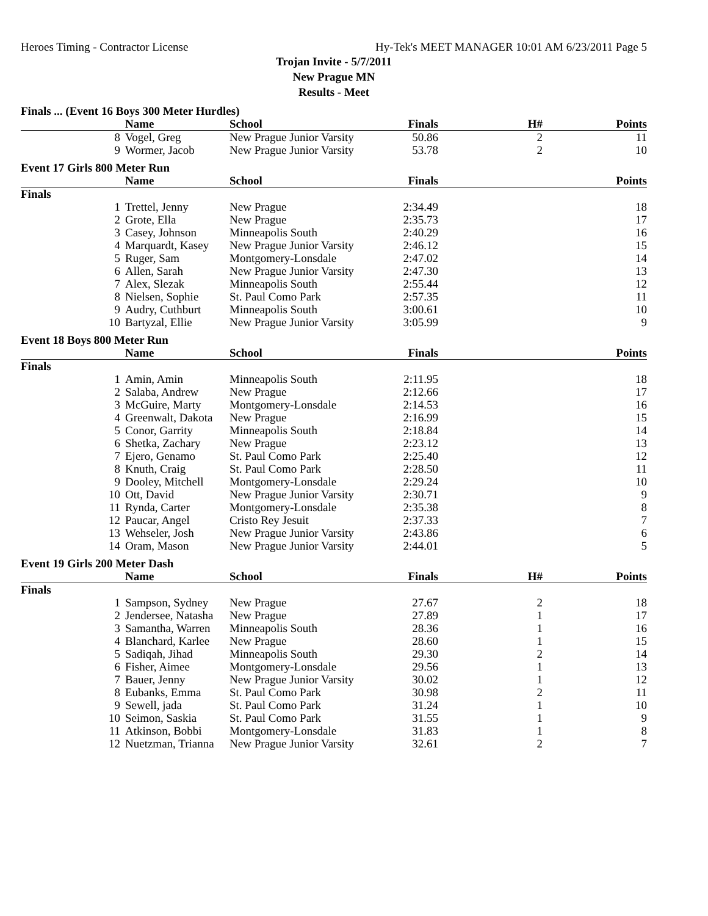Heroes Timing - Contractor License Hy-Tek's MEET MANAGER 10:01 AM 6/23/2011 Page 5
Trojan Invite - 5/7/2011
New Prague MN
Results - Meet
| Finals ... (Event 16 Boys 300 Meter Hurdles) | | | | | |
| | Name | School | Finals | H# | Points |
| 8 | Vogel, Greg | New Prague Junior Varsity | 50.86 | 2 | 11 |
| 9 | Wormer, Jacob | New Prague Junior Varsity | 53.78 | 2 | 10 |
| Event 17 Girls 800 Meter Run | | | | | |
| | Name | School | Finals | | Points |
| Finals | | | | | |
| 1 | Trettel, Jenny | New Prague | 2:34.49 | | 18 |
| 2 | Grote, Ella | New Prague | 2:35.73 | | 17 |
| 3 | Casey, Johnson | Minneapolis South | 2:40.29 | | 16 |
| 4 | Marquardt, Kasey | New Prague Junior Varsity | 2:46.12 | | 15 |
| 5 | Ruger, Sam | Montgomery-Lonsdale | 2:47.02 | | 14 |
| 6 | Allen, Sarah | New Prague Junior Varsity | 2:47.30 | | 13 |
| 7 | Alex, Slezak | Minneapolis South | 2:55.44 | | 12 |
| 8 | Nielsen, Sophie | St. Paul Como Park | 2:57.35 | | 11 |
| 9 | Audry, Cuthburt | Minneapolis South | 3:00.61 | | 10 |
| 10 | Bartyzal, Ellie | New Prague Junior Varsity | 3:05.99 | | 9 |
| Event 18 Boys 800 Meter Run | | | | | |
| | Name | School | Finals | | Points |
| Finals | | | | | |
| 1 | Amin, Amin | Minneapolis South | 2:11.95 | | 18 |
| 2 | Salaba, Andrew | New Prague | 2:12.66 | | 17 |
| 3 | McGuire, Marty | Montgomery-Lonsdale | 2:14.53 | | 16 |
| 4 | Greenwalt, Dakota | New Prague | 2:16.99 | | 15 |
| 5 | Conor, Garrity | Minneapolis South | 2:18.84 | | 14 |
| 6 | Shetka, Zachary | New Prague | 2:23.12 | | 13 |
| 7 | Ejero, Genamo | St. Paul Como Park | 2:25.40 | | 12 |
| 8 | Knuth, Craig | St. Paul Como Park | 2:28.50 | | 11 |
| 9 | Dooley, Mitchell | Montgomery-Lonsdale | 2:29.24 | | 10 |
| 10 | Ott, David | New Prague Junior Varsity | 2:30.71 | | 9 |
| 11 | Rynda, Carter | Montgomery-Lonsdale | 2:35.38 | | 8 |
| 12 | Paucar, Angel | Cristo Rey Jesuit | 2:37.33 | | 7 |
| 13 | Wehseler, Josh | New Prague Junior Varsity | 2:43.86 | | 6 |
| 14 | Oram, Mason | New Prague Junior Varsity | 2:44.01 | | 5 |
| Event 19 Girls 200 Meter Dash | | | | | |
| | Name | School | Finals | H# | Points |
| Finals | | | | | |
| 1 | Sampson, Sydney | New Prague | 27.67 | 2 | 18 |
| 2 | Jendersee, Natasha | New Prague | 27.89 | 1 | 17 |
| 3 | Samantha, Warren | Minneapolis South | 28.36 | 1 | 16 |
| 4 | Blanchard, Karlee | New Prague | 28.60 | 1 | 15 |
| 5 | Sadiqah, Jihad | Minneapolis South | 29.30 | 2 | 14 |
| 6 | Fisher, Aimee | Montgomery-Lonsdale | 29.56 | 1 | 13 |
| 7 | Bauer, Jenny | New Prague Junior Varsity | 30.02 | 1 | 12 |
| 8 | Eubanks, Emma | St. Paul Como Park | 30.98 | 2 | 11 |
| 9 | Sewell, jada | St. Paul Como Park | 31.24 | 1 | 10 |
| 10 | Seimon, Saskia | St. Paul Como Park | 31.55 | 1 | 9 |
| 11 | Atkinson, Bobbi | Montgomery-Lonsdale | 31.83 | 1 | 8 |
| 12 | Nuetzman, Trianna | New Prague Junior Varsity | 32.61 | 2 | 7 |